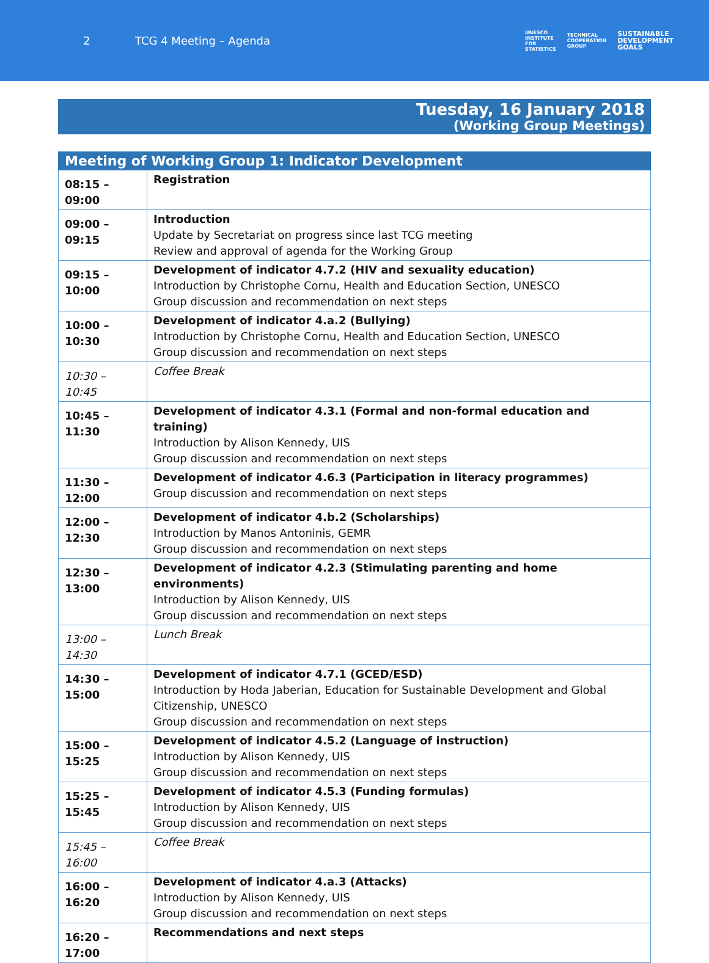2 TCG 4 Meeting – Agenda
UNESCO
INSTITUTE
FOR
STATISTICS
TECHNICAL
COOPERATION
GROUP
SUSTAINABLE
DEVELOPMENT
GOALS
Tuesday, 16 January 2018
(Working Group Meetings)
| Meeting of Working Group 1: Indicator Development | |
| --- | --- |
| 08:15 – 09:00 | Registration |
| 09:00 – 09:15 | Introduction Update by Secretariat on progress since last TCG meeting Review and approval of agenda for the Working Group |
| 09:15 – 10:00 | Development of indicator 4.7.2 (HIV and sexuality education) Introduction by Christophe Cornu, Health and Education Section, UNESCO Group discussion and recommendation on next steps |
| 10:00 – 10:30 | Development of indicator 4.a.2 (Bullying) Introduction by Christophe Cornu, Health and Education Section, UNESCO Group discussion and recommendation on next steps |
| 10:30 – 10:45 | Coffee Break |
| 10:45 – 11:30 | Development of indicator 4.3.1 (Formal and non-formal education and training) Introduction by Alison Kennedy, UIS Group discussion and recommendation on next steps |
| 11:30 – 12:00 | Development of indicator 4.6.3 (Participation in literacy programmes) Group discussion and recommendation on next steps |
| 12:00 – 12:30 | Development of indicator 4.b.2 (Scholarships) Introduction by Manos Antoninis, GEMR Group discussion and recommendation on next steps |
| 12:30 – 13:00 | Development of indicator 4.2.3 (Stimulating parenting and home environments) Introduction by Alison Kennedy, UIS Group discussion and recommendation on next steps |
| 13:00 – 14:30 | Lunch Break |
| 14:30 – 15:00 | Development of indicator 4.7.1 (GCED/ESD) Introduction by Hoda Jaberian, Education for Sustainable Development and Global Citizenship, UNESCO Group discussion and recommendation on next steps |
| 15:00 – 15:25 | Development of indicator 4.5.2 (Language of instruction) Introduction by Alison Kennedy, UIS Group discussion and recommendation on next steps |
| 15:25 – 15:45 | Development of indicator 4.5.3 (Funding formulas) Introduction by Alison Kennedy, UIS Group discussion and recommendation on next steps |
| 15:45 – 16:00 | Coffee Break |
| 16:00 – 16:20 | Development of indicator 4.a.3 (Attacks) Introduction by Alison Kennedy, UIS Group discussion and recommendation on next steps |
| 16:20 – 17:00 | Recommendations and next steps |